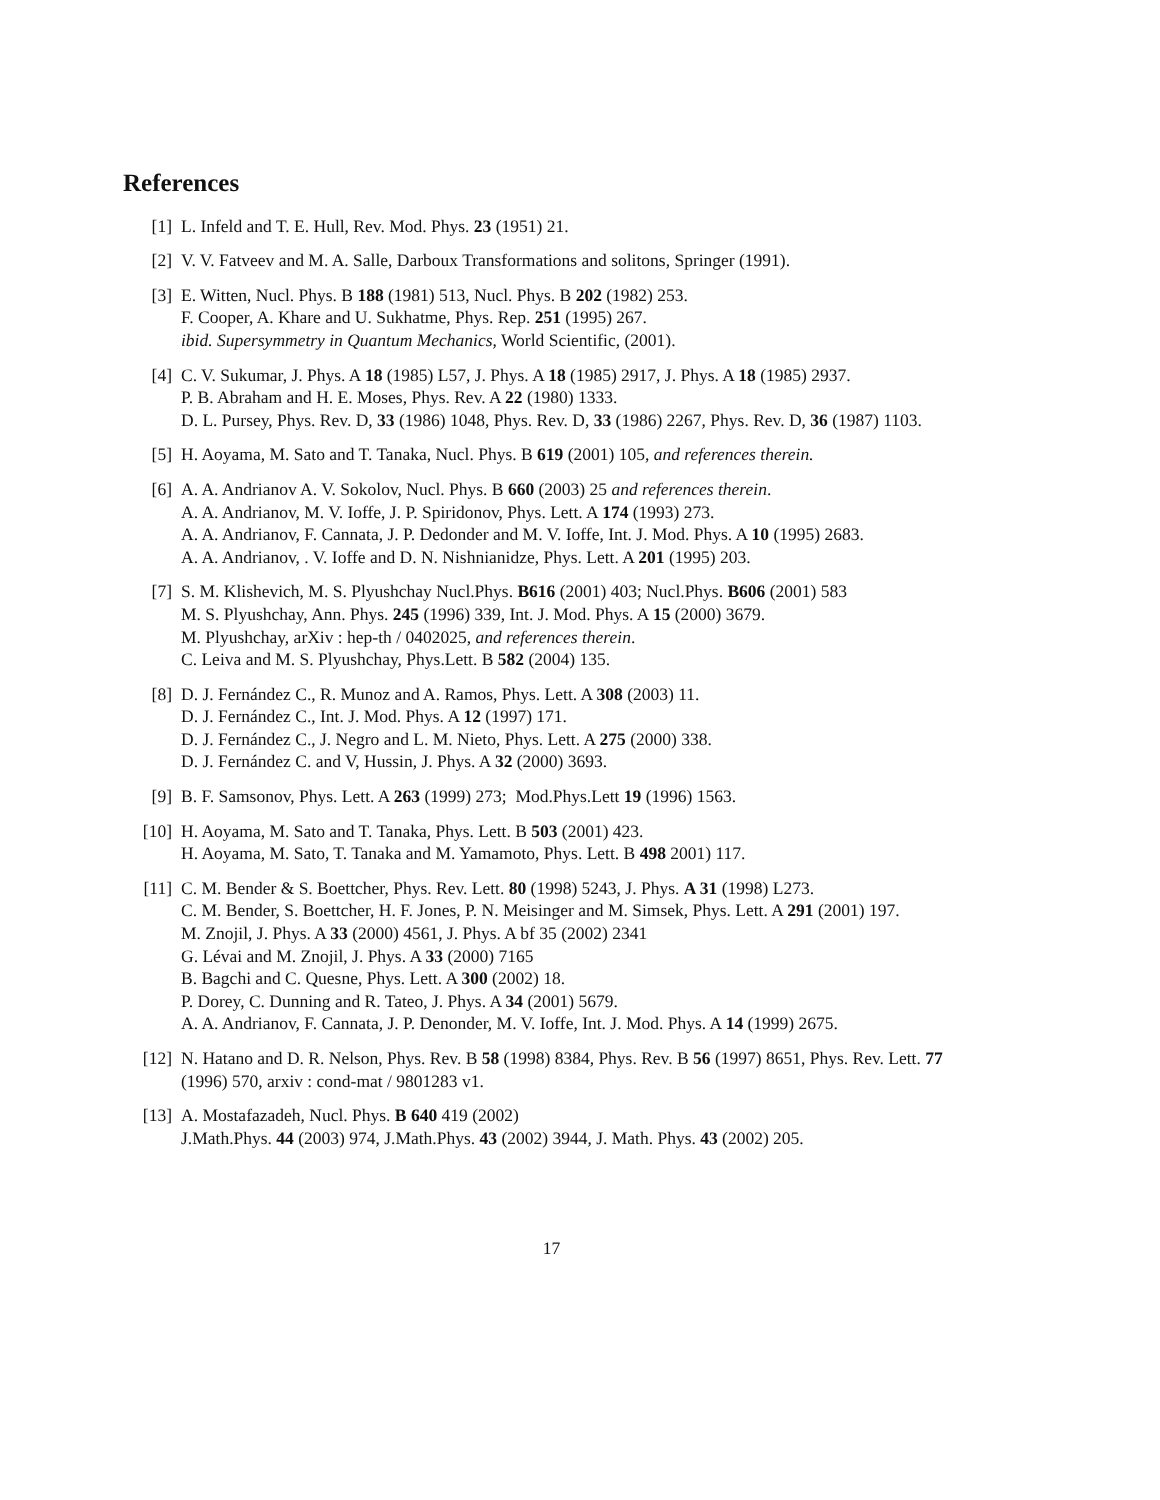References
[1] L. Infeld and T. E. Hull, Rev. Mod. Phys. 23 (1951) 21.
[2] V. V. Fatveev and M. A. Salle, Darboux Transformations and solitons, Springer (1991).
[3] E. Witten, Nucl. Phys. B 188 (1981) 513, Nucl. Phys. B 202 (1982) 253.
F. Cooper, A. Khare and U. Sukhatme, Phys. Rep. 251 (1995) 267.
ibid. Supersymmetry in Quantum Mechanics, World Scientific, (2001).
[4] C. V. Sukumar, J. Phys. A 18 (1985) L57, J. Phys. A 18 (1985) 2917, J. Phys. A 18 (1985) 2937.
P. B. Abraham and H. E. Moses, Phys. Rev. A 22 (1980) 1333.
D. L. Pursey, Phys. Rev. D, 33 (1986) 1048, Phys. Rev. D, 33 (1986) 2267, Phys. Rev. D, 36 (1987) 1103.
[5] H. Aoyama, M. Sato and T. Tanaka, Nucl. Phys. B 619 (2001) 105, and references therein.
[6] A. A. Andrianov A. V. Sokolov, Nucl. Phys. B 660 (2003) 25 and references therein.
A. A. Andrianov, M. V. Ioffe, J. P. Spiridonov, Phys. Lett. A 174 (1993) 273.
A. A. Andrianov, F. Cannata, J. P. Dedonder and M. V. Ioffe, Int. J. Mod. Phys. A 10 (1995) 2683.
A. A. Andrianov, . V. Ioffe and D. N. Nishnianidze, Phys. Lett. A 201 (1995) 203.
[7] S. M. Klishevich, M. S. Plyushchay Nucl.Phys. B616 (2001) 403; Nucl.Phys. B606 (2001) 583
M. S. Plyushchay, Ann. Phys. 245 (1996) 339, Int. J. Mod. Phys. A 15 (2000) 3679.
M. Plyushchay, arXiv : hep-th / 0402025, and references therein.
C. Leiva and M. S. Plyushchay, Phys.Lett. B 582 (2004) 135.
[8] D. J. Fernández C., R. Munoz and A. Ramos, Phys. Lett. A 308 (2003) 11.
D. J. Fernández C., Int. J. Mod. Phys. A 12 (1997) 171.
D. J. Fernández C., J. Negro and L. M. Nieto, Phys. Lett. A 275 (2000) 338.
D. J. Fernández C. and V, Hussin, J. Phys. A 32 (2000) 3693.
[9] B. F. Samsonov, Phys. Lett. A 263 (1999) 273; Mod.Phys.Lett 19 (1996) 1563.
[10] H. Aoyama, M. Sato and T. Tanaka, Phys. Lett. B 503 (2001) 423.
H. Aoyama, M. Sato, T. Tanaka and M. Yamamoto, Phys. Lett. B 498 2001) 117.
[11] C. M. Bender & S. Boettcher, Phys. Rev. Lett. 80 (1998) 5243, J. Phys. A 31 (1998) L273.
C. M. Bender, S. Boettcher, H. F. Jones, P. N. Meisinger and M. Simsek, Phys. Lett. A 291 (2001) 197.
M. Znojil, J. Phys. A 33 (2000) 4561, J. Phys. A bf 35 (2002) 2341
G. Lévai and M. Znojil, J. Phys. A 33 (2000) 7165
B. Bagchi and C. Quesne, Phys. Lett. A 300 (2002) 18.
P. Dorey, C. Dunning and R. Tateo, J. Phys. A 34 (2001) 5679.
A. A. Andrianov, F. Cannata, J. P. Denonder, M. V. Ioffe, Int. J. Mod. Phys. A 14 (1999) 2675.
[12] N. Hatano and D. R. Nelson, Phys. Rev. B 58 (1998) 8384, Phys. Rev. B 56 (1997) 8651, Phys. Rev. Lett. 77 (1996) 570, arxiv : cond-mat / 9801283 v1.
[13] A. Mostafazadeh, Nucl. Phys. B 640 419 (2002)
J.Math.Phys. 44 (2003) 974, J.Math.Phys. 43 (2002) 3944, J. Math. Phys. 43 (2002) 205.
17